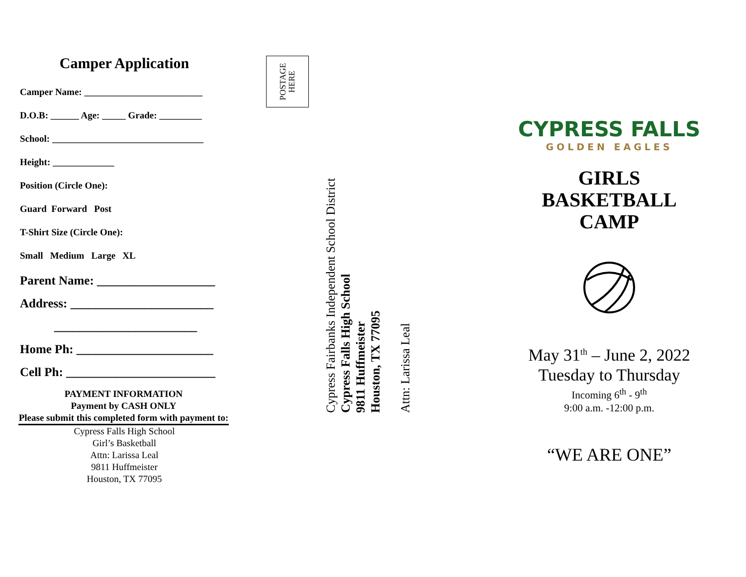Camper Application
Camper Name: _________________________
D.O.B: ______ Age: _____ Grade: _________
School: ________________________________
Height: _____________
Position (Circle One):
Guard Forward Post
T-Shirt Size (Circle One):
Small Medium Large XL
Parent Name: ___________________
Address: _______________________
_______________________
Home Ph: ______________________
Cell Ph: ________________________
PAYMENT INFORMATION
Payment by CASH ONLY
Please submit this completed form with payment to:
Cypress Falls High School
Girl’s Basketball
Attn: Larissa Leal
9811 Huffmeister
Houston, TX 77095
POSTAGE
HERE
Cypress Fairbanks Independent School District
Cypress Falls High School
9811 Huffmeister
Houston, TX 77095
Attn: Larissa Leal
CYPRESS FALLS
GOLDEN EAGLES
GIRLS
BASKETBALL
CAMP
May 31<sup>th</sup> – June 2, 2022
Tuesday to Thursday
Incoming 6<sup>th</sup> - 9<sup>th</sup>
9:00 a.m. -12:00 p.m.
“WE ARE ONE”